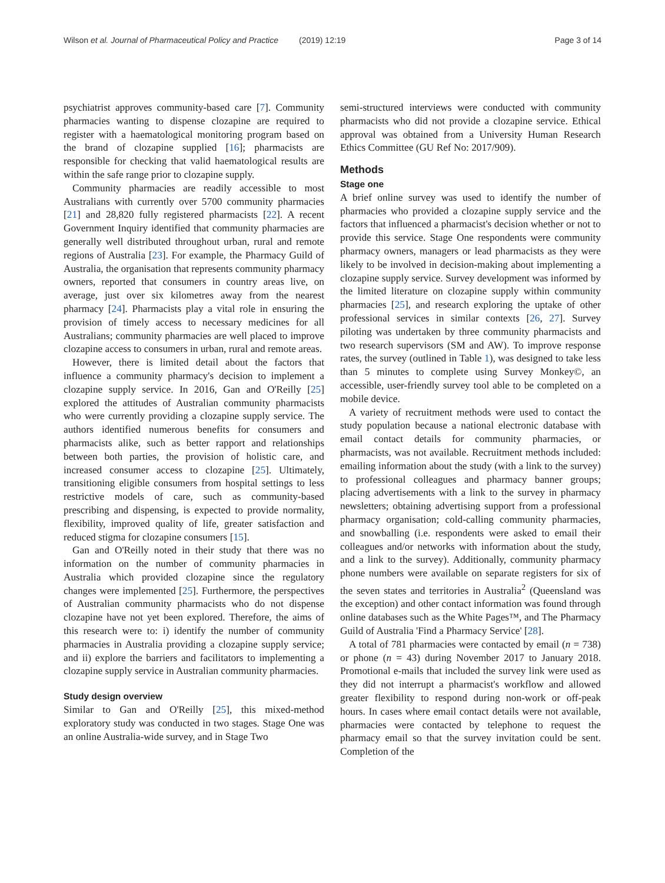Wilson et al. Journal of Pharmaceutical Policy and Practice (2019) 12:19 Page 3 of 14
psychiatrist approves community-based care [7]. Community pharmacies wanting to dispense clozapine are required to register with a haematological monitoring program based on the brand of clozapine supplied [16]; pharmacists are responsible for checking that valid haematological results are within the safe range prior to clozapine supply.
Community pharmacies are readily accessible to most Australians with currently over 5700 community pharmacies [21] and 28,820 fully registered pharmacists [22]. A recent Government Inquiry identified that community pharmacies are generally well distributed throughout urban, rural and remote regions of Australia [23]. For example, the Pharmacy Guild of Australia, the organisation that represents community pharmacy owners, reported that consumers in country areas live, on average, just over six kilometres away from the nearest pharmacy [24]. Pharmacists play a vital role in ensuring the provision of timely access to necessary medicines for all Australians; community pharmacies are well placed to improve clozapine access to consumers in urban, rural and remote areas.
However, there is limited detail about the factors that influence a community pharmacy's decision to implement a clozapine supply service. In 2016, Gan and O'Reilly [25] explored the attitudes of Australian community pharmacists who were currently providing a clozapine supply service. The authors identified numerous benefits for consumers and pharmacists alike, such as better rapport and relationships between both parties, the provision of holistic care, and increased consumer access to clozapine [25]. Ultimately, transitioning eligible consumers from hospital settings to less restrictive models of care, such as community-based prescribing and dispensing, is expected to provide normality, flexibility, improved quality of life, greater satisfaction and reduced stigma for clozapine consumers [15].
Gan and O'Reilly noted in their study that there was no information on the number of community pharmacies in Australia which provided clozapine since the regulatory changes were implemented [25]. Furthermore, the perspectives of Australian community pharmacists who do not dispense clozapine have not yet been explored. Therefore, the aims of this research were to: i) identify the number of community pharmacies in Australia providing a clozapine supply service; and ii) explore the barriers and facilitators to implementing a clozapine supply service in Australian community pharmacies.
Study design overview
Similar to Gan and O'Reilly [25], this mixed-method exploratory study was conducted in two stages. Stage One was an online Australia-wide survey, and in Stage Two
semi-structured interviews were conducted with community pharmacists who did not provide a clozapine service. Ethical approval was obtained from a University Human Research Ethics Committee (GU Ref No: 2017/909).
Methods
Stage one
A brief online survey was used to identify the number of pharmacies who provided a clozapine supply service and the factors that influenced a pharmacist's decision whether or not to provide this service. Stage One respondents were community pharmacy owners, managers or lead pharmacists as they were likely to be involved in decision-making about implementing a clozapine supply service. Survey development was informed by the limited literature on clozapine supply within community pharmacies [25], and research exploring the uptake of other professional services in similar contexts [26, 27]. Survey piloting was undertaken by three community pharmacists and two research supervisors (SM and AW). To improve response rates, the survey (outlined in Table 1), was designed to take less than 5 minutes to complete using Survey Monkey©, an accessible, user-friendly survey tool able to be completed on a mobile device.
A variety of recruitment methods were used to contact the study population because a national electronic database with email contact details for community pharmacies, or pharmacists, was not available. Recruitment methods included: emailing information about the study (with a link to the survey) to professional colleagues and pharmacy banner groups; placing advertisements with a link to the survey in pharmacy newsletters; obtaining advertising support from a professional pharmacy organisation; cold-calling community pharmacies, and snowballing (i.e. respondents were asked to email their colleagues and/or networks with information about the study, and a link to the survey). Additionally, community pharmacy phone numbers were available on separate registers for six of the seven states and territories in Australia<sup>2</sup> (Queensland was the exception) and other contact information was found through online databases such as the White Pages™, and The Pharmacy Guild of Australia 'Find a Pharmacy Service' [28].
A total of 781 pharmacies were contacted by email (n = 738) or phone (n = 43) during November 2017 to January 2018. Promotional e-mails that included the survey link were used as they did not interrupt a pharmacist's workflow and allowed greater flexibility to respond during non-work or off-peak hours. In cases where email contact details were not available, pharmacies were contacted by telephone to request the pharmacy email so that the survey invitation could be sent. Completion of the